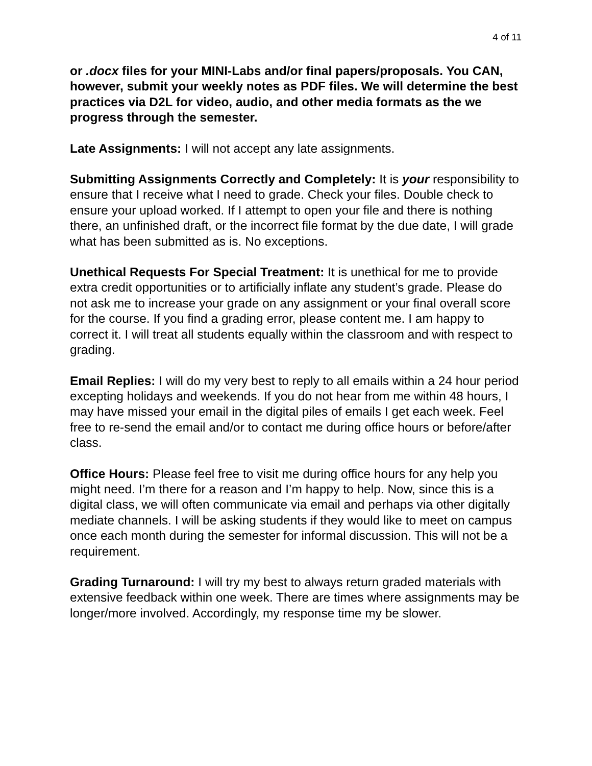4 of 11
or .docx files for your MINI-Labs and/or final papers/proposals. You CAN, however, submit your weekly notes as PDF files. We will determine the best practices via D2L for video, audio, and other media formats as the we progress through the semester.
Late Assignments: I will not accept any late assignments.
Submitting Assignments Correctly and Completely: It is your responsibility to ensure that I receive what I need to grade. Check your files. Double check to ensure your upload worked. If I attempt to open your file and there is nothing there, an unfinished draft, or the incorrect file format by the due date, I will grade what has been submitted as is. No exceptions.
Unethical Requests For Special Treatment: It is unethical for me to provide extra credit opportunities or to artificially inflate any student’s grade. Please do not ask me to increase your grade on any assignment or your final overall score for the course. If you find a grading error, please content me. I am happy to correct it. I will treat all students equally within the classroom and with respect to grading.
Email Replies: I will do my very best to reply to all emails within a 24 hour period excepting holidays and weekends. If you do not hear from me within 48 hours, I may have missed your email in the digital piles of emails I get each week. Feel free to re-send the email and/or to contact me during office hours or before/after class.
Office Hours: Please feel free to visit me during office hours for any help you might need. I’m there for a reason and I’m happy to help. Now, since this is a digital class, we will often communicate via email and perhaps via other digitally mediate channels. I will be asking students if they would like to meet on campus once each month during the semester for informal discussion. This will not be a requirement.
Grading Turnaround: I will try my best to always return graded materials with extensive feedback within one week. There are times where assignments may be longer/more involved. Accordingly, my response time my be slower.